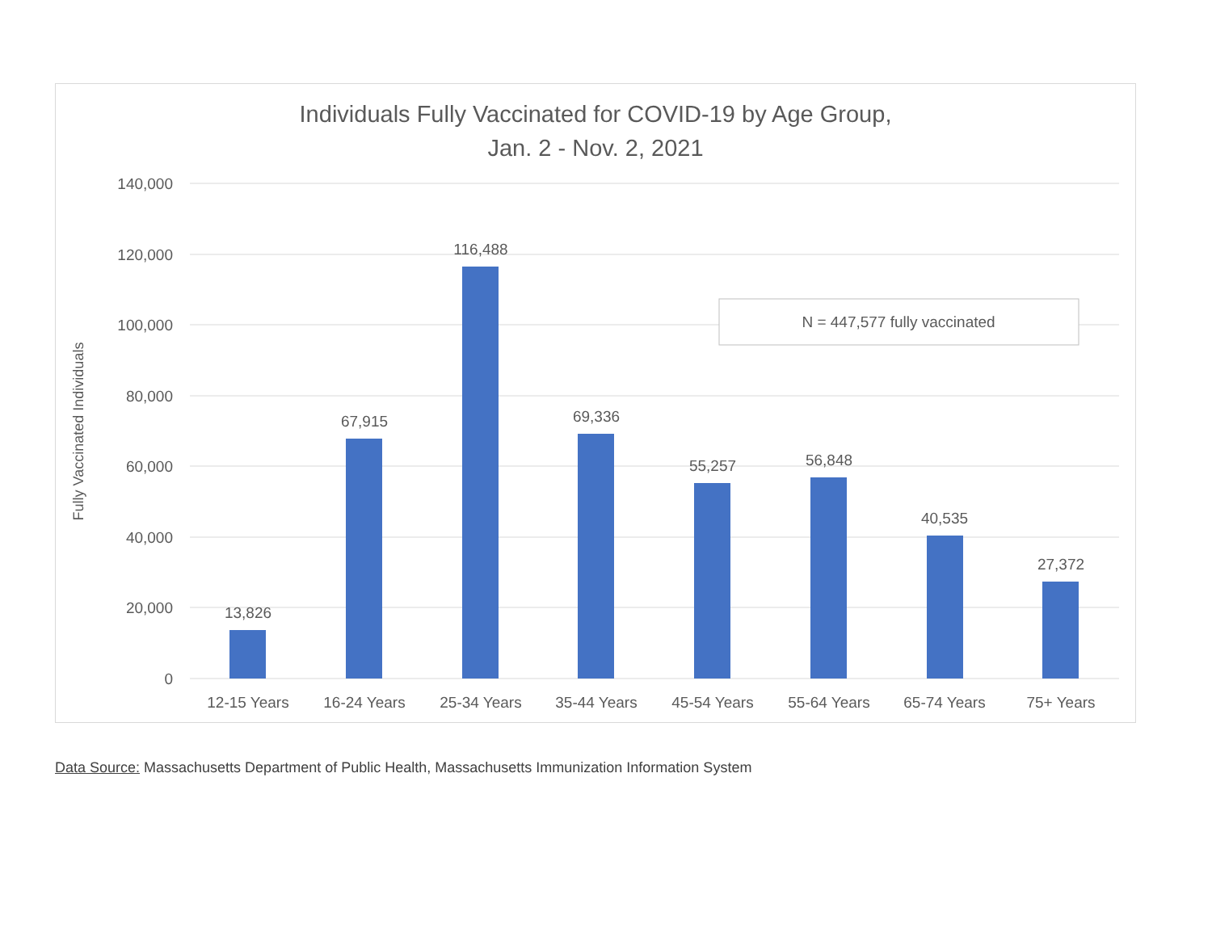Individuals Fully Vaccinated for COVID-19 by Age Group,
Jan. 2 - Nov. 2, 2021
140,000
120,000
100,000
80,000
60,000
40,000
20,000
0
Fully Vaccinated Individuals
13,826
67,915
116,488
69,336
55,257
56,848
40,535
27,372
12-15 Years
16-24 Years
25-34 Years
35-44 Years
45-54 Years
55-64 Years
65-74 Years
75+ Years
N = 447,577 fully vaccinated
Data Source: Massachusetts Department of Public Health, Massachusetts Immunization Information System